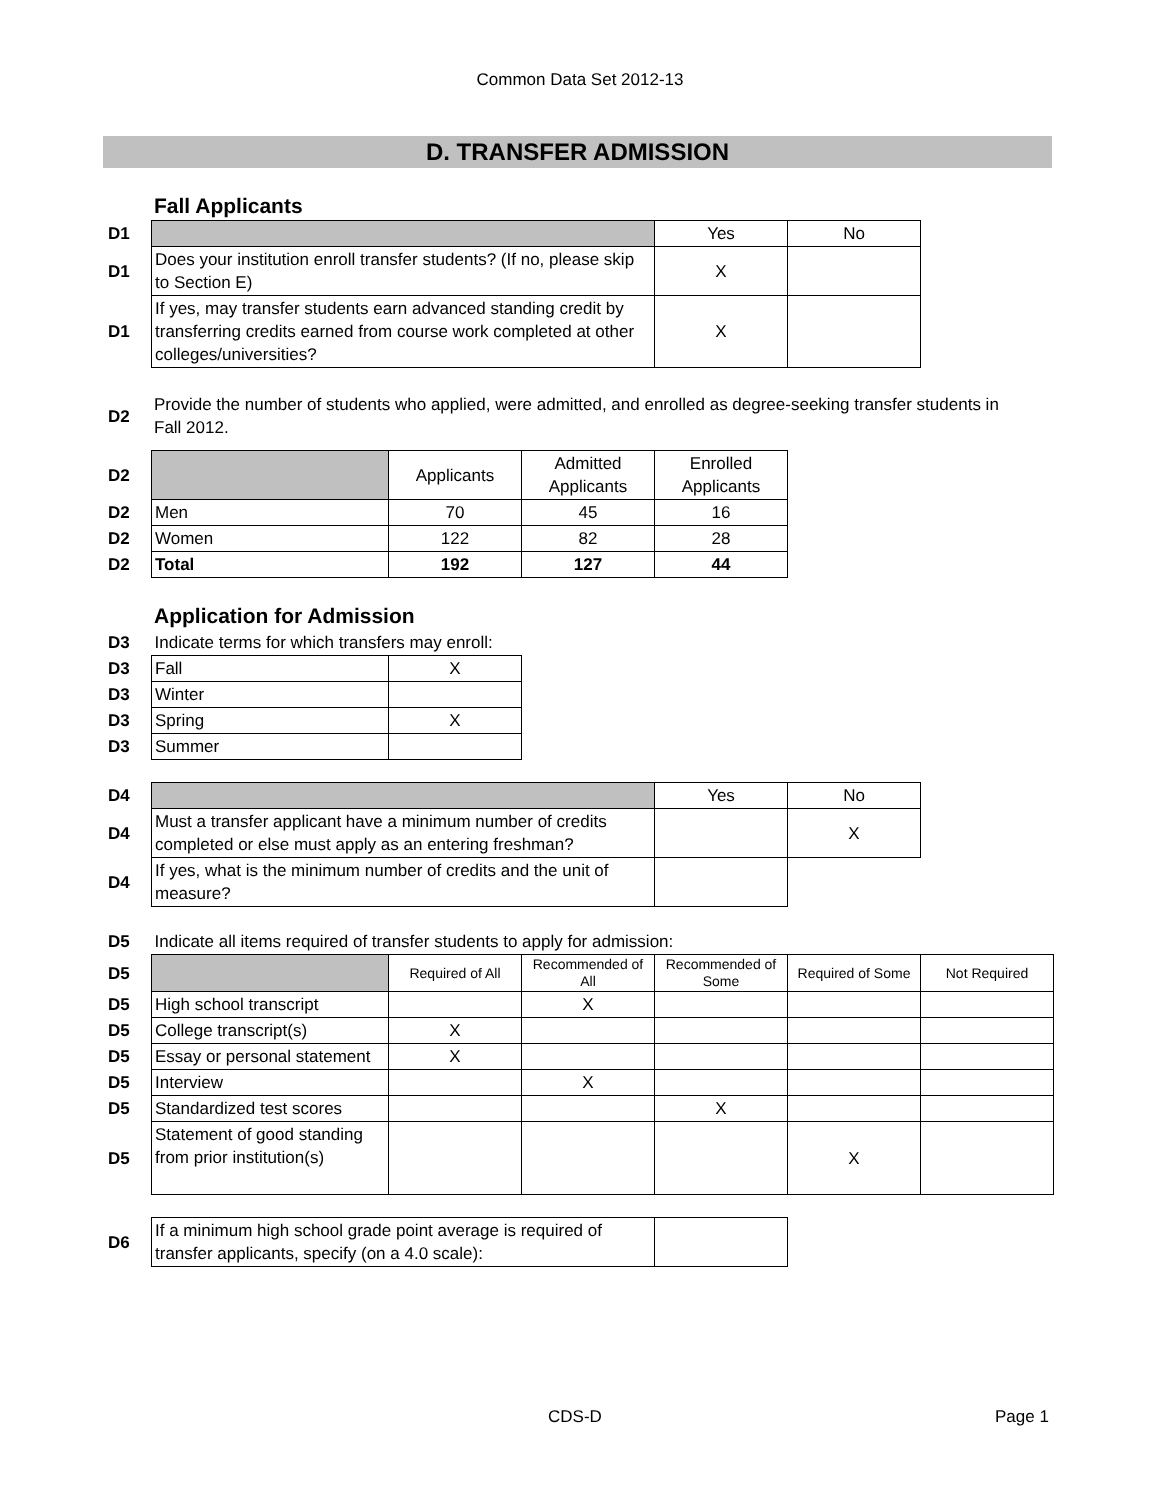Common Data Set 2012-13
D. TRANSFER ADMISSION
Fall Applicants
| D1 | | Yes | No |
| D1 | Does your institution enroll transfer students? (If no, please skip to Section E) | X | |
| D1 | If yes, may transfer students earn advanced standing credit by transferring credits earned from course work completed at other colleges/universities? | X | |
| D2 | Provide the number of students who applied, were admitted, and enrolled as degree-seeking transfer students in Fall 2012. |
| D2 | | Applicants | Admitted Applicants | Enrolled Applicants |
| D2 | Men | 70 | 45 | 16 |
| D2 | Women | 122 | 82 | 28 |
| D2 | Total | 192 | 127 | 44 |
Application for Admission
| D3 | Indicate terms for which transfers may enroll: | |
| D3 | Fall | X |
| D3 | Winter | |
| D3 | Spring | X |
| D3 | Summer | |
| D4 | | Yes | No |
| D4 | Must a transfer applicant have a minimum number of credits completed or else must apply as an entering freshman? | | X |
| D4 | If yes, what is the minimum number of credits and the unit of measure? | | |
| D5 | Indicate all items required of transfer students to apply for admission: | | | | | |
| D5 | | Required of All | Recommended of All | Recommended of Some | Required of Some | Not Required |
| D5 | High school transcript | | X | | | |
| D5 | College transcript(s) | X | | | | |
| D5 | Essay or personal statement | X | | | | |
| D5 | Interview | | X | | | |
| D5 | Standardized test scores | | | X | | |
| D5 | Statement of good standing from prior institution(s) | | | | X | |
| D6 | If a minimum high school grade point average is required of transfer applicants, specify (on a 4.0 scale): | |
CDS-D Page 1